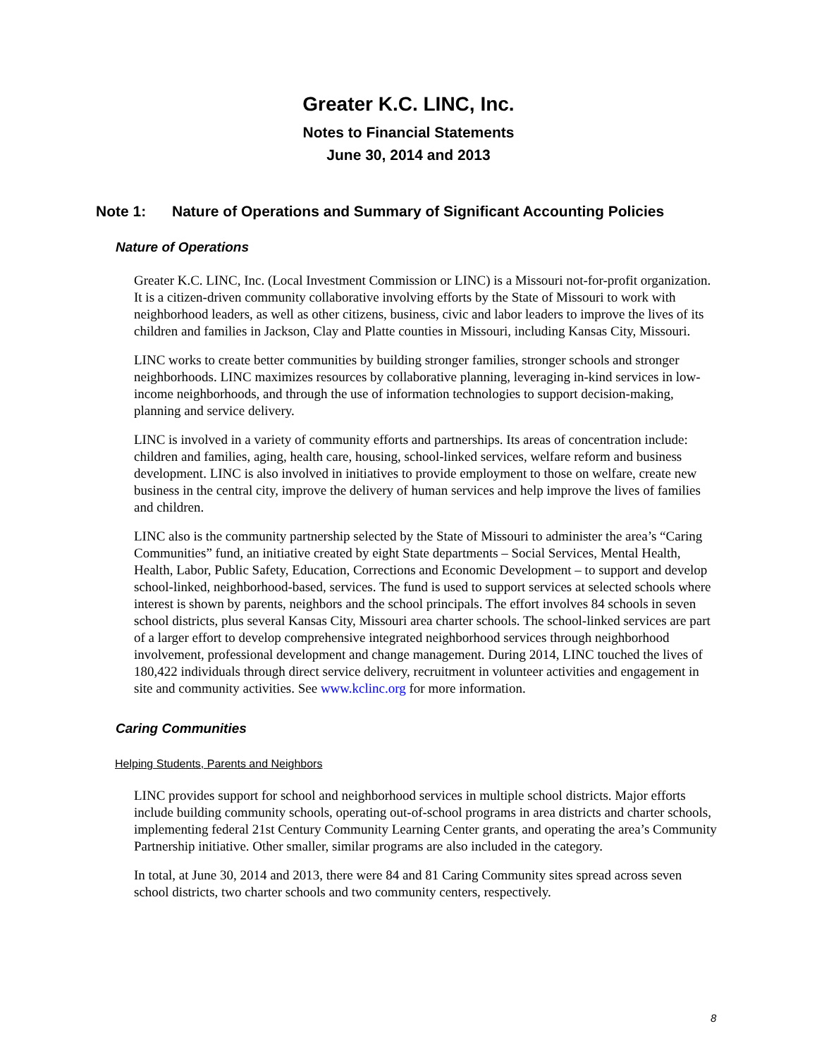Greater K.C. LINC, Inc.
Notes to Financial Statements
June 30, 2014 and 2013
Note 1: Nature of Operations and Summary of Significant Accounting Policies
Nature of Operations
Greater K.C. LINC, Inc. (Local Investment Commission or LINC) is a Missouri not-for-profit organization. It is a citizen-driven community collaborative involving efforts by the State of Missouri to work with neighborhood leaders, as well as other citizens, business, civic and labor leaders to improve the lives of its children and families in Jackson, Clay and Platte counties in Missouri, including Kansas City, Missouri.
LINC works to create better communities by building stronger families, stronger schools and stronger neighborhoods. LINC maximizes resources by collaborative planning, leveraging in-kind services in low-income neighborhoods, and through the use of information technologies to support decision-making, planning and service delivery.
LINC is involved in a variety of community efforts and partnerships. Its areas of concentration include: children and families, aging, health care, housing, school-linked services, welfare reform and business development. LINC is also involved in initiatives to provide employment to those on welfare, create new business in the central city, improve the delivery of human services and help improve the lives of families and children.
LINC also is the community partnership selected by the State of Missouri to administer the area’s “Caring Communities” fund, an initiative created by eight State departments – Social Services, Mental Health, Health, Labor, Public Safety, Education, Corrections and Economic Development – to support and develop school-linked, neighborhood-based, services. The fund is used to support services at selected schools where interest is shown by parents, neighbors and the school principals. The effort involves 84 schools in seven school districts, plus several Kansas City, Missouri area charter schools. The school-linked services are part of a larger effort to develop comprehensive integrated neighborhood services through neighborhood involvement, professional development and change management. During 2014, LINC touched the lives of 180,422 individuals through direct service delivery, recruitment in volunteer activities and engagement in site and community activities. See www.kclinc.org for more information.
Caring Communities
Helping Students, Parents and Neighbors
LINC provides support for school and neighborhood services in multiple school districts. Major efforts include building community schools, operating out-of-school programs in area districts and charter schools, implementing federal 21st Century Community Learning Center grants, and operating the area’s Community Partnership initiative. Other smaller, similar programs are also included in the category.
In total, at June 30, 2014 and 2013, there were 84 and 81 Caring Community sites spread across seven school districts, two charter schools and two community centers, respectively.
8